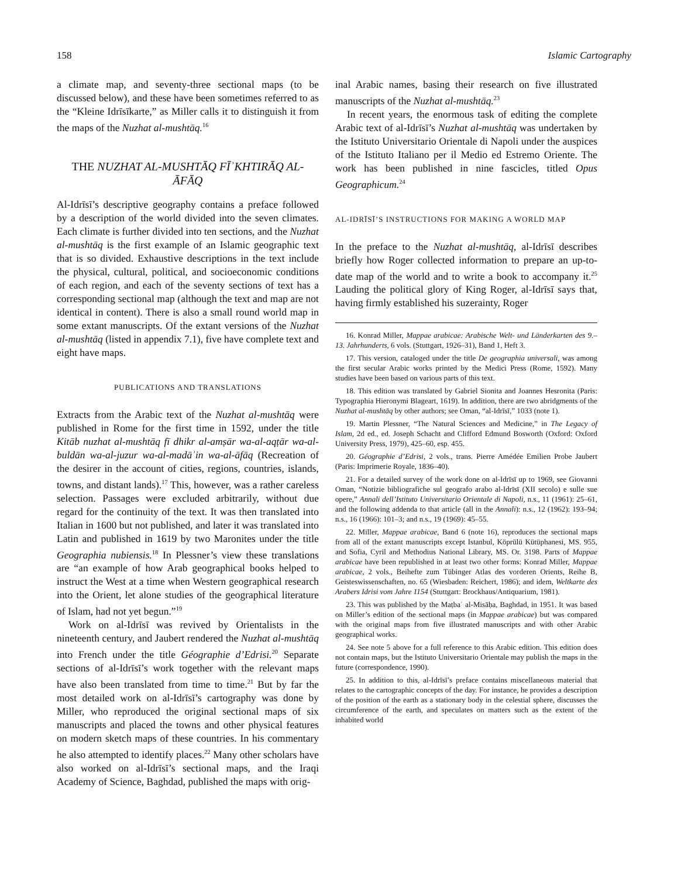158 Islamic Cartography
a climate map, and seventy-three sectional maps (to be discussed below), and these have been sometimes referred to as the “Kleine Idrīsīkarte,” as Miller calls it to distinguish it from the maps of the Nuzhat al-mushtāq.<sup>16</sup>
THE NUZHAT AL-MUSHTĀQ FĪʾKHTIRĀQ AL-ĀFĀQ
Al-Idrīsī’s descriptive geography contains a preface followed by a description of the world divided into the seven climates. Each climate is further divided into ten sections, and the Nuzhat al-mushtāq is the first example of an Islamic geographic text that is so divided. Exhaustive descriptions in the text include the physical, cultural, political, and socioeconomic conditions of each region, and each of the seventy sections of text has a corresponding sectional map (although the text and map are not identical in content). There is also a small round world map in some extant manuscripts. Of the extant versions of the Nuzhat al-mushtāq (listed in appendix 7.1), five have complete text and eight have maps.
PUBLICATIONS AND TRANSLATIONS
Extracts from the Arabic text of the Nuzhat al-mushtāq were published in Rome for the first time in 1592, under the title Kitāb nuzhat al-mushtāq fī dhikr al-amṣār wa-al-aqṭār wa-al-buldān wa-al-juzur wa-al-madāʾin wa-al-āfāq (Recreation of the desirer in the account of cities, regions, countries, islands, towns, and distant lands).<sup>17</sup> This, however, was a rather careless selection. Passages were excluded arbitrarily, without due regard for the continuity of the text. It was then translated into Italian in 1600 but not published, and later it was translated into Latin and published in 1619 by two Maronites under the title Geographia nubiensis.<sup>18</sup> In Plessner’s view these translations are “an example of how Arab geographical books helped to instruct the West at a time when Western geographical research into the Orient, let alone studies of the geographical literature of Islam, had not yet begun.”<sup>19</sup>
Work on al-Idrīsī was revived by Orientalists in the nineteenth century, and Jaubert rendered the Nuzhat al-mushtāq into French under the title Géographie d’Edrisi.<sup>20</sup> Separate sections of al-Idrīsī’s work together with the relevant maps have also been translated from time to time.<sup>21</sup> But by far the most detailed work on al-Idrīsī’s cartography was done by Miller, who reproduced the original sectional maps of six manuscripts and placed the towns and other physical features on modern sketch maps of these countries. In his commentary he also attempted to identify places.<sup>22</sup> Many other scholars have also worked on al-Idrīsī’s sectional maps, and the Iraqi Academy of Science, Baghdad, published the maps with orig-
inal Arabic names, basing their research on five illustrated manuscripts of the Nuzhat al-mushtāq.<sup>23</sup>
In recent years, the enormous task of editing the complete Arabic text of al-Idrīsī’s Nuzhat al-mushtāq was undertaken by the Istituto Universitario Orientale di Napoli under the auspices of the Istituto Italiano per il Medio ed Estremo Oriente. The work has been published in nine fascicles, titled Opus Geographicum.<sup>24</sup>
AL-IDRĪSĪ’S INSTRUCTIONS FOR MAKING A WORLD MAP
In the preface to the Nuzhat al-mushtāq, al-Idrīsī describes briefly how Roger collected information to prepare an up-to-date map of the world and to write a book to accompany it.<sup>25</sup> Lauding the political glory of King Roger, al-Idrīsī says that, having firmly established his suzerainty, Roger
16. Konrad Miller, Mappae arabicae: Arabische Welt- und Länderkarten des 9.–13. Jahrhunderts, 6 vols. (Stuttgart, 1926–31), Band 1, Heft 3.
17. This version, cataloged under the title De geographia universali, was among the first secular Arabic works printed by the Medici Press (Rome, 1592). Many studies have been based on various parts of this text.
18. This edition was translated by Gabriel Sionita and Joannes Hesronita (Paris: Typographia Hieronymi Blageart, 1619). In addition, there are two abridgments of the Nuzhat al-mushtāq by other authors; see Oman, “al-Idrīsī,” 1033 (note 1).
19. Martin Plessner, “The Natural Sciences and Medicine,” in The Legacy of Islam, 2d ed., ed. Joseph Schacht and Clifford Edmund Bosworth (Oxford: Oxford University Press, 1979), 425–60, esp. 455.
20. Géographie d’Edrisi, 2 vols., trans. Pierre Amédée Emilien Probe Jaubert (Paris: Imprimerie Royale, 1836–40).
21. For a detailed survey of the work done on al-Idrīsī up to 1969, see Giovanni Oman, “Notizie bibliografiche sul geografo arabo al-Idrīsī (XII secolo) e sulle sue opere,” Annali dell’Istituto Universitario Orientale di Napoli, n.s., 11 (1961): 25–61, and the following addenda to that article (all in the Annali): n.s., 12 (1962): 193–94; n.s., 16 (1966): 101–3; and n.s., 19 (1969): 45–55.
22. Miller, Mappae arabicae, Band 6 (note 16), reproduces the sectional maps from all of the extant manuscripts except Istanbul, Köprülü Kütüphanesi, MS. 955, and Sofia, Cyril and Methodius National Library, MS. Or. 3198. Parts of Mappae arabicae have been republished in at least two other forms: Konrad Miller, Mappae arabicae, 2 vols., Beihefte zum Tübinger Atlas des vorderen Orients, Reihe B, Geisteswissenschaften, no. 65 (Wiesbaden: Reichert, 1986); and idem, Weltkarte des Arabers Idrisi vom Jahre 1154 (Stuttgart: Brockhaus/Antiquarium, 1981).
23. This was published by the Maṭbaʿ al-Misāḥa, Baghdad, in 1951. It was based on Miller’s edition of the sectional maps (in Mappae arabicae) but was compared with the original maps from five illustrated manuscripts and with other Arabic geographical works.
24. See note 5 above for a full reference to this Arabic edition. This edition does not contain maps, but the Istituto Universitario Orientale may publish the maps in the future (correspondence, 1990).
25. In addition to this, al-Idrīsī’s preface contains miscellaneous material that relates to the cartographic concepts of the day. For instance, he provides a description of the position of the earth as a stationary body in the celestial sphere, discusses the circumference of the earth, and speculates on matters such as the extent of the inhabited world